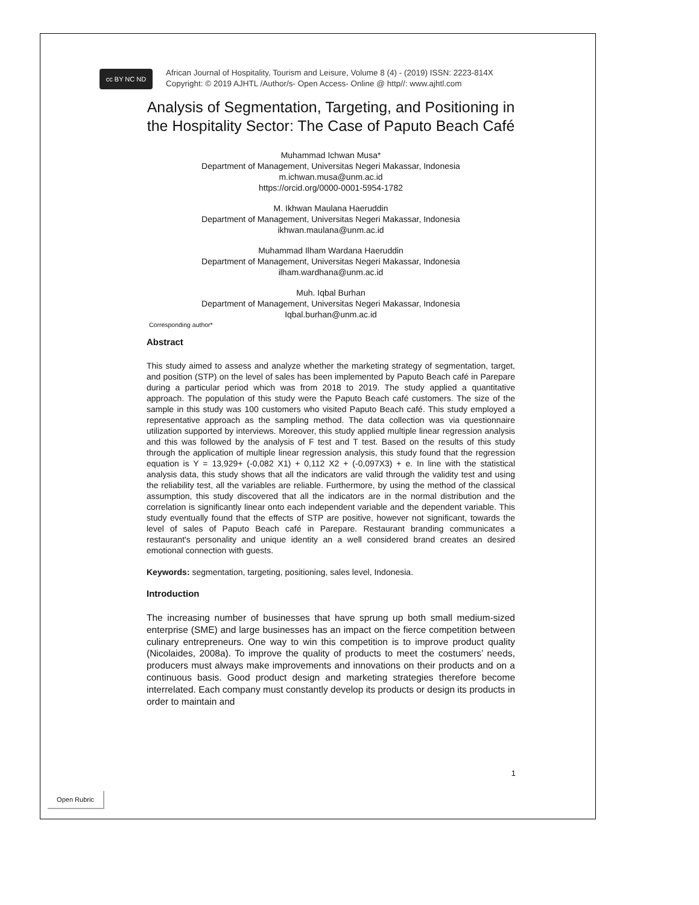cc BY NC ND
African Journal of Hospitality, Tourism and Leisure, Volume 8 (4) - (2019) ISSN: 2223-814X
Copyright: © 2019 AJHTL /Author/s- Open Access- Online @ http//: www.ajhtl.com
Analysis of Segmentation, Targeting, and Positioning in the Hospitality Sector: The Case of Paputo Beach Café
Muhammad Ichwan Musa*
Department of Management, Universitas Negeri Makassar, Indonesia
m.ichwan.musa@unm.ac.id
https://orcid.org/0000-0001-5954-1782
M. Ikhwan Maulana Haeruddin
Department of Management, Universitas Negeri Makassar, Indonesia
ikhwan.maulana@unm.ac.id
Muhammad Ilham Wardana Haeruddin
Department of Management, Universitas Negeri Makassar, Indonesia
ilham.wardhana@unm.ac.id
Muh. Iqbal Burhan
Department of Management, Universitas Negeri Makassar, Indonesia
Iqbal.burhan@unm.ac.id
Corresponding author*
Abstract
This study aimed to assess and analyze whether the marketing strategy of segmentation, target, and position (STP) on the level of sales has been implemented by Paputo Beach café in Parepare during a particular period which was from 2018 to 2019. The study applied a quantitative approach. The population of this study were the Paputo Beach café customers. The size of the sample in this study was 100 customers who visited Paputo Beach café. This study employed a representative approach as the sampling method. The data collection was via questionnaire utilization supported by interviews. Moreover, this study applied multiple linear regression analysis and this was followed by the analysis of F test and T test. Based on the results of this study through the application of multiple linear regression analysis, this study found that the regression equation is Y = 13,929+ (-0,082 X1) + 0,112 X2 + (-0,097X3) + e. In line with the statistical analysis data, this study shows that all the indicators are valid through the validity test and using the reliability test, all the variables are reliable. Furthermore, by using the method of the classical assumption, this study discovered that all the indicators are in the normal distribution and the correlation is significantly linear onto each independent variable and the dependent variable. This study eventually found that the effects of STP are positive, however not significant, towards the level of sales of Paputo Beach café in Parepare. Restaurant branding communicates a restaurant's personality and unique identity an a well considered brand creates an desired emotional connection with guests.
Keywords: segmentation, targeting, positioning, sales level, Indonesia.
Introduction
The increasing number of businesses that have sprung up both small medium-sized enterprise (SME) and large businesses has an impact on the fierce competition between culinary entrepreneurs. One way to win this competition is to improve product quality (Nicolaides, 2008a). To improve the quality of products to meet the costumers’ needs, producers must always make improvements and innovations on their products and on a continuous basis. Good product design and marketing strategies therefore become interrelated. Each company must constantly develop its products or design its products in order to maintain and
1
Open Rubric